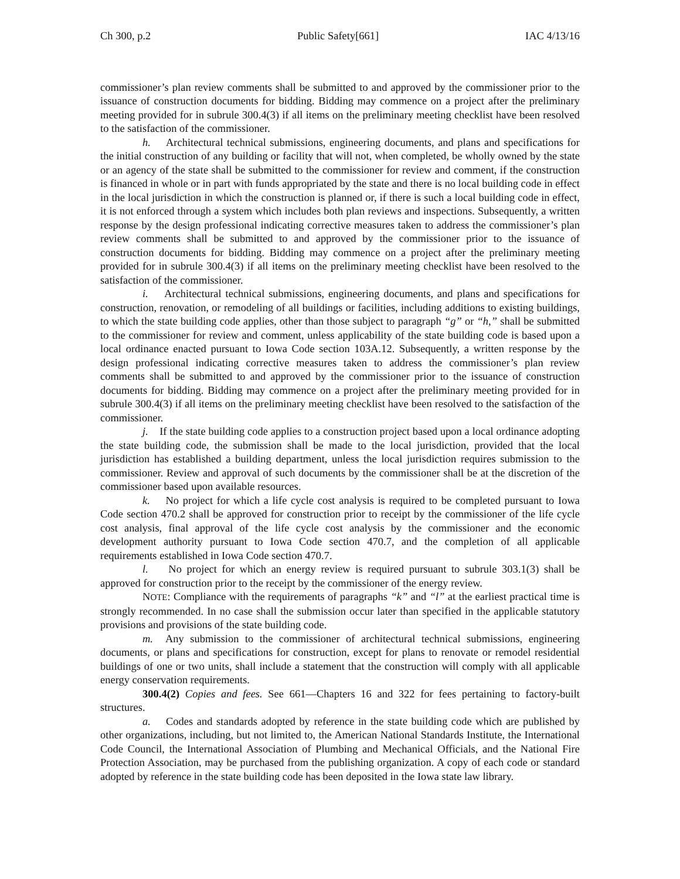Ch 300, p.2 Public Safety[661] IAC 4/13/16
commissioner’s plan review comments shall be submitted to and approved by the commissioner prior to the issuance of construction documents for bidding. Bidding may commence on a project after the preliminary meeting provided for in subrule 300.4(3) if all items on the preliminary meeting checklist have been resolved to the satisfaction of the commissioner.
h. Architectural technical submissions, engineering documents, and plans and specifications for the initial construction of any building or facility that will not, when completed, be wholly owned by the state or an agency of the state shall be submitted to the commissioner for review and comment, if the construction is financed in whole or in part with funds appropriated by the state and there is no local building code in effect in the local jurisdiction in which the construction is planned or, if there is such a local building code in effect, it is not enforced through a system which includes both plan reviews and inspections. Subsequently, a written response by the design professional indicating corrective measures taken to address the commissioner’s plan review comments shall be submitted to and approved by the commissioner prior to the issuance of construction documents for bidding. Bidding may commence on a project after the preliminary meeting provided for in subrule 300.4(3) if all items on the preliminary meeting checklist have been resolved to the satisfaction of the commissioner.
i. Architectural technical submissions, engineering documents, and plans and specifications for construction, renovation, or remodeling of all buildings or facilities, including additions to existing buildings, to which the state building code applies, other than those subject to paragraph “g” or “h,” shall be submitted to the commissioner for review and comment, unless applicability of the state building code is based upon a local ordinance enacted pursuant to Iowa Code section 103A.12. Subsequently, a written response by the design professional indicating corrective measures taken to address the commissioner’s plan review comments shall be submitted to and approved by the commissioner prior to the issuance of construction documents for bidding. Bidding may commence on a project after the preliminary meeting provided for in subrule 300.4(3) if all items on the preliminary meeting checklist have been resolved to the satisfaction of the commissioner.
j. If the state building code applies to a construction project based upon a local ordinance adopting the state building code, the submission shall be made to the local jurisdiction, provided that the local jurisdiction has established a building department, unless the local jurisdiction requires submission to the commissioner. Review and approval of such documents by the commissioner shall be at the discretion of the commissioner based upon available resources.
k. No project for which a life cycle cost analysis is required to be completed pursuant to Iowa Code section 470.2 shall be approved for construction prior to receipt by the commissioner of the life cycle cost analysis, final approval of the life cycle cost analysis by the commissioner and the economic development authority pursuant to Iowa Code section 470.7, and the completion of all applicable requirements established in Iowa Code section 470.7.
l. No project for which an energy review is required pursuant to subrule 303.1(3) shall be approved for construction prior to the receipt by the commissioner of the energy review.
NOTE: Compliance with the requirements of paragraphs “k” and “l” at the earliest practical time is strongly recommended. In no case shall the submission occur later than specified in the applicable statutory provisions and provisions of the state building code.
m. Any submission to the commissioner of architectural technical submissions, engineering documents, or plans and specifications for construction, except for plans to renovate or remodel residential buildings of one or two units, shall include a statement that the construction will comply with all applicable energy conservation requirements.
300.4(2) Copies and fees. See 661—Chapters 16 and 322 for fees pertaining to factory-built structures.
a. Codes and standards adopted by reference in the state building code which are published by other organizations, including, but not limited to, the American National Standards Institute, the International Code Council, the International Association of Plumbing and Mechanical Officials, and the National Fire Protection Association, may be purchased from the publishing organization. A copy of each code or standard adopted by reference in the state building code has been deposited in the Iowa state law library.